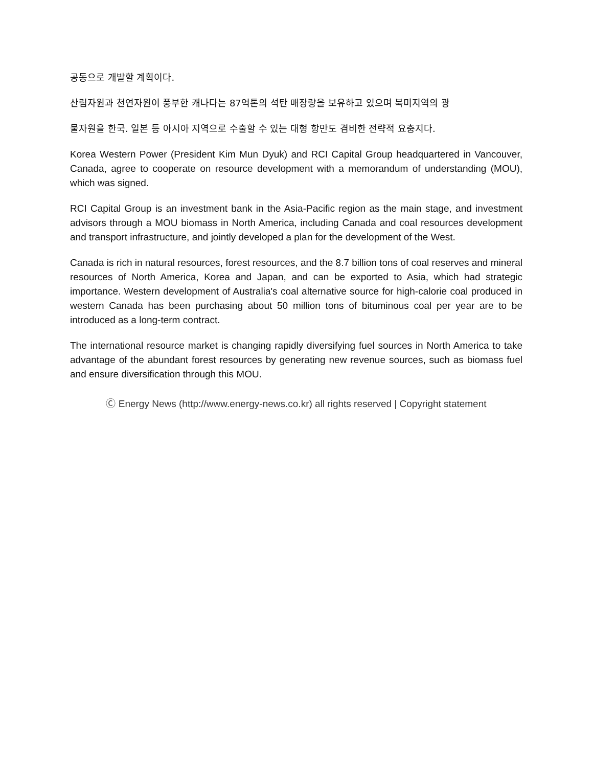공동으로 개발할 계획이다.
산림자원과 천연자원이 풍부한 캐나다는 87억톤의 석탄 매장량을 보유하고 있으며 북미지역의 광
물자원을 한국. 일본 등 아시아 지역으로 수출할 수 있는 대형 항만도 겸비한 전략적 요충지다.
Korea Western Power (President Kim Mun Dyuk) and RCI Capital Group headquartered in Vancouver, Canada, agree to cooperate on resource development with a memorandum of understanding (MOU), which was signed.
RCI Capital Group is an investment bank in the Asia-Pacific region as the main stage, and investment advisors through a MOU biomass in North America, including Canada and coal resources development and transport infrastructure, and jointly developed a plan for the development of the West.
Canada is rich in natural resources, forest resources, and the 8.7 billion tons of coal reserves and mineral resources of North America, Korea and Japan, and can be exported to Asia, which had strategic importance. Western development of Australia's coal alternative source for high-calorie coal produced in western Canada has been purchasing about 50 million tons of bituminous coal per year are to be introduced as a long-term contract.
The international resource market is changing rapidly diversifying fuel sources in North America to take advantage of the abundant forest resources by generating new revenue sources, such as biomass fuel and ensure diversification through this MOU.
Ⓒ Energy News (http://www.energy-news.co.kr) all rights reserved | Copyright statement